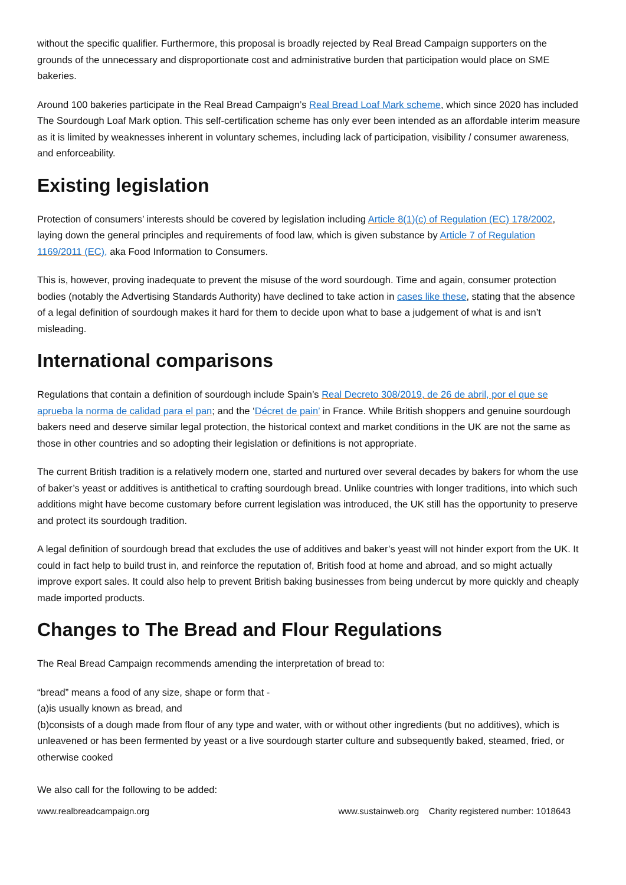without the specific qualifier. Furthermore, this proposal is broadly rejected by Real Bread Campaign supporters on the grounds of the unnecessary and disproportionate cost and administrative burden that participation would place on SME bakeries.
Around 100 bakeries participate in the Real Bread Campaign’s Real Bread Loaf Mark scheme, which since 2020 has included The Sourdough Loaf Mark option. This self-certification scheme has only ever been intended as an affordable interim measure as it is limited by weaknesses inherent in voluntary schemes, including lack of participation, visibility / consumer awareness, and enforceability.
Existing legislation
Protection of consumers’ interests should be covered by legislation including Article 8(1)(c) of Regulation (EC) 178/2002, laying down the general principles and requirements of food law, which is given substance by Article 7 of Regulation 1169/2011 (EC), aka Food Information to Consumers.
This is, however, proving inadequate to prevent the misuse of the word sourdough. Time and again, consumer protection bodies (notably the Advertising Standards Authority) have declined to take action in cases like these, stating that the absence of a legal definition of sourdough makes it hard for them to decide upon what to base a judgement of what is and isn’t misleading.
International comparisons
Regulations that contain a definition of sourdough include Spain’s Real Decreto 308/2019, de 26 de abril, por el que se aprueba la norma de calidad para el pan; and the ‘Décret de pain’ in France. While British shoppers and genuine sourdough bakers need and deserve similar legal protection, the historical context and market conditions in the UK are not the same as those in other countries and so adopting their legislation or definitions is not appropriate.
The current British tradition is a relatively modern one, started and nurtured over several decades by bakers for whom the use of baker’s yeast or additives is antithetical to crafting sourdough bread. Unlike countries with longer traditions, into which such additions might have become customary before current legislation was introduced, the UK still has the opportunity to preserve and protect its sourdough tradition.
A legal definition of sourdough bread that excludes the use of additives and baker’s yeast will not hinder export from the UK. It could in fact help to build trust in, and reinforce the reputation of, British food at home and abroad, and so might actually improve export sales. It could also help to prevent British baking businesses from being undercut by more quickly and cheaply made imported products.
Changes to The Bread and Flour Regulations
The Real Bread Campaign recommends amending the interpretation of bread to:
“bread” means a food of any size, shape or form that -
(a)is usually known as bread, and
(b)consists of a dough made from flour of any type and water, with or without other ingredients (but no additives), which is unleavened or has been fermented by yeast or a live sourdough starter culture and subsequently baked, steamed, fried, or otherwise cooked
We also call for the following to be added:
www.realbreadcampaign.org www.sustainweb.org Charity registered number: 1018643